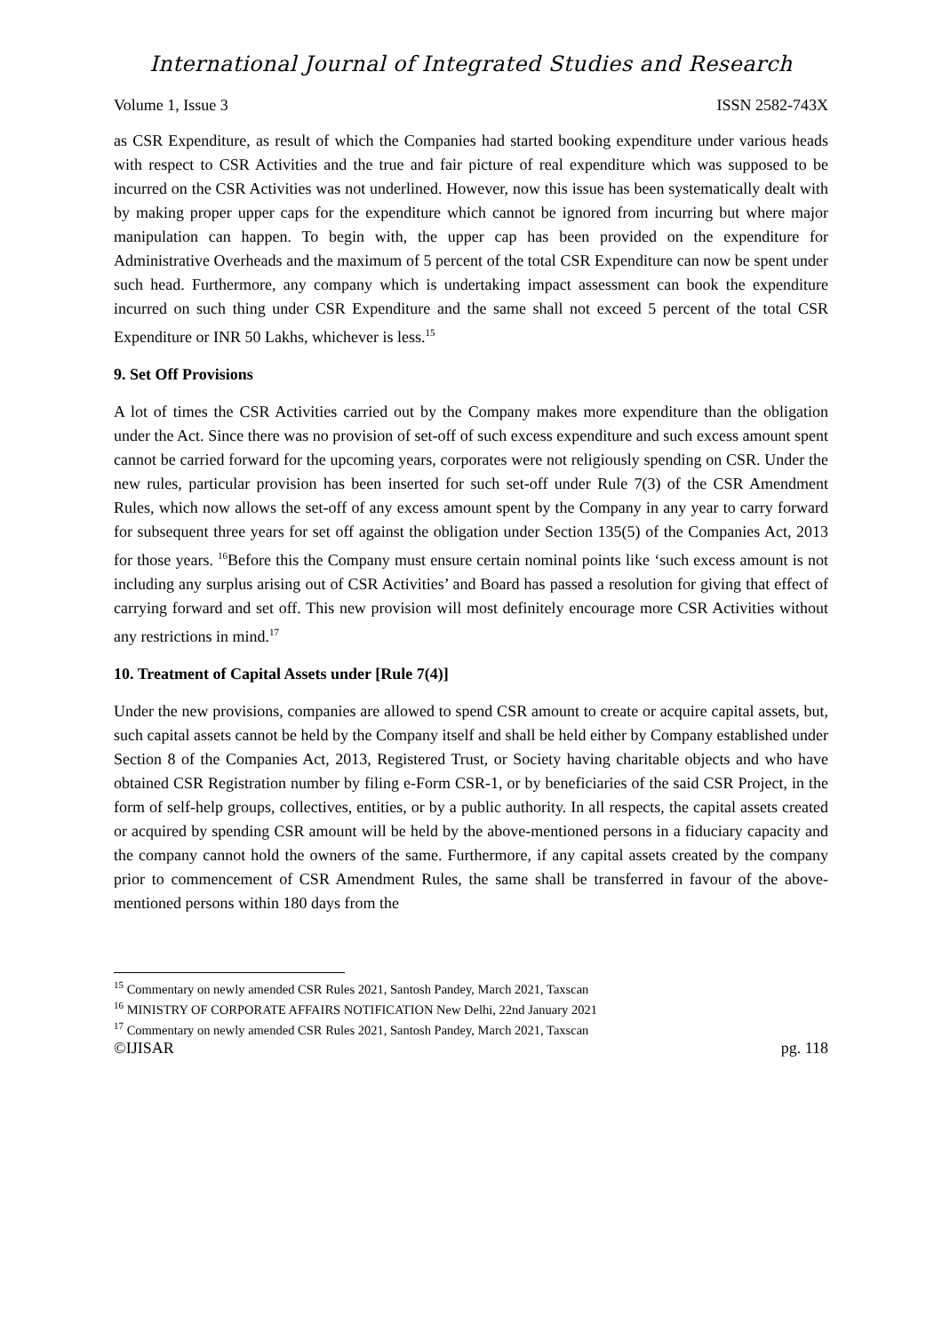International Journal of Integrated Studies and Research
Volume 1, Issue 3 ISSN 2582-743X
as CSR Expenditure, as result of which the Companies had started booking expenditure under various heads with respect to CSR Activities and the true and fair picture of real expenditure which was supposed to be incurred on the CSR Activities was not underlined. However, now this issue has been systematically dealt with by making proper upper caps for the expenditure which cannot be ignored from incurring but where major manipulation can happen. To begin with, the upper cap has been provided on the expenditure for Administrative Overheads and the maximum of 5 percent of the total CSR Expenditure can now be spent under such head. Furthermore, any company which is undertaking impact assessment can book the expenditure incurred on such thing under CSR Expenditure and the same shall not exceed 5 percent of the total CSR Expenditure or INR 50 Lakhs, whichever is less.<sup>15</sup>
9. Set Off Provisions
A lot of times the CSR Activities carried out by the Company makes more expenditure than the obligation under the Act. Since there was no provision of set-off of such excess expenditure and such excess amount spent cannot be carried forward for the upcoming years, corporates were not religiously spending on CSR. Under the new rules, particular provision has been inserted for such set-off under Rule 7(3) of the CSR Amendment Rules, which now allows the set-off of any excess amount spent by the Company in any year to carry forward for subsequent three years for set off against the obligation under Section 135(5) of the Companies Act, 2013 for those years. <sup>16</sup>Before this the Company must ensure certain nominal points like ‘such excess amount is not including any surplus arising out of CSR Activities’ and Board has passed a resolution for giving that effect of carrying forward and set off. This new provision will most definitely encourage more CSR Activities without any restrictions in mind.<sup>17</sup>
10. Treatment of Capital Assets under [Rule 7(4)]
Under the new provisions, companies are allowed to spend CSR amount to create or acquire capital assets, but, such capital assets cannot be held by the Company itself and shall be held either by Company established under Section 8 of the Companies Act, 2013, Registered Trust, or Society having charitable objects and who have obtained CSR Registration number by filing e-Form CSR-1, or by beneficiaries of the said CSR Project, in the form of self-help groups, collectives, entities, or by a public authority. In all respects, the capital assets created or acquired by spending CSR amount will be held by the above-mentioned persons in a fiduciary capacity and the company cannot hold the owners of the same. Furthermore, if any capital assets created by the company prior to commencement of CSR Amendment Rules, the same shall be transferred in favour of the above-mentioned persons within 180 days from the
<sup>15</sup> Commentary on newly amended CSR Rules 2021, Santosh Pandey, March 2021, Taxscan
<sup>16</sup> MINISTRY OF CORPORATE AFFAIRS NOTIFICATION New Delhi, 22nd January 2021
<sup>17</sup> Commentary on newly amended CSR Rules 2021, Santosh Pandey, March 2021, Taxscan
©IJISAR pg. 118